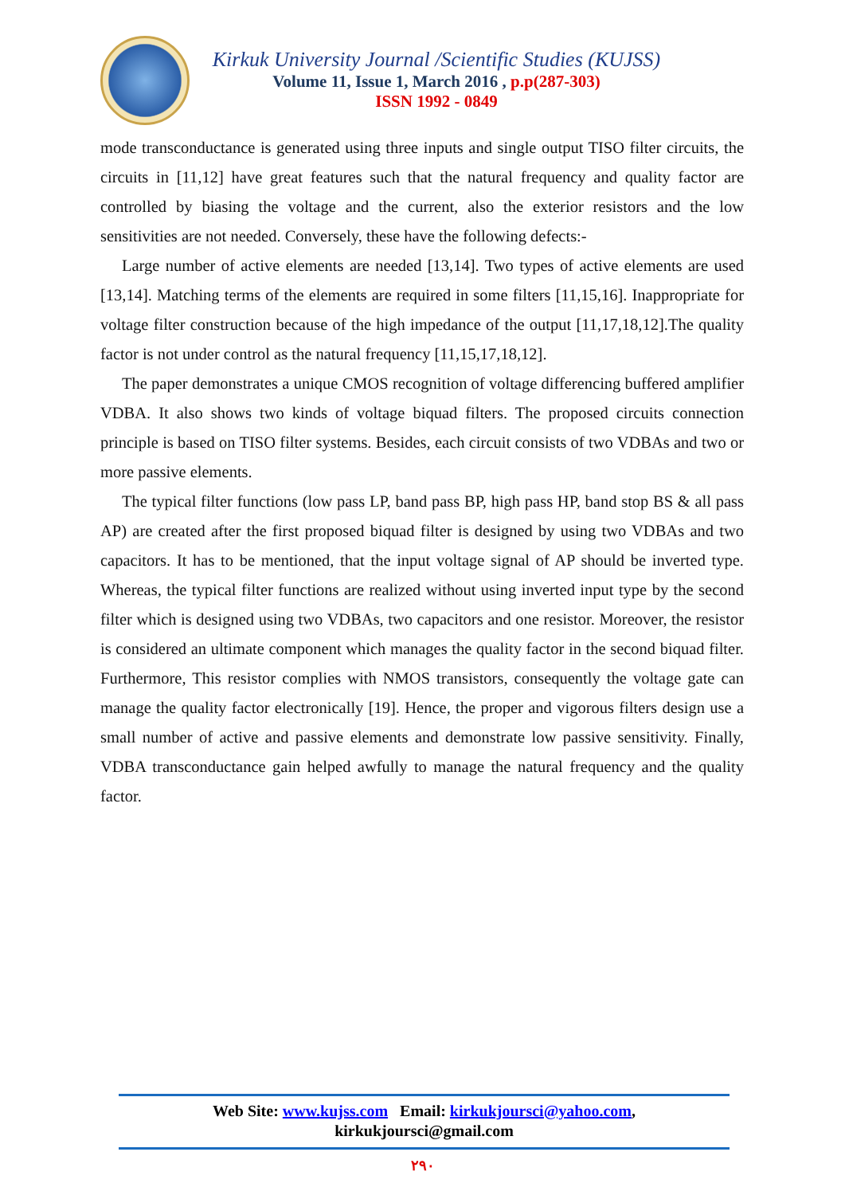Kirkuk University Journal /Scientific Studies (KUJSS)
Volume 11, Issue 1, March 2016 , p.p(287-303)
ISSN 1992 - 0849
mode transconductance is generated using three inputs and single output TISO filter circuits, the circuits in [11,12] have great features such that the natural frequency and quality factor are controlled by biasing the voltage and the current, also the exterior resistors and the low sensitivities are not needed. Conversely, these have the following defects:-
Large number of active elements are needed [13,14]. Two types of active elements are used [13,14]. Matching terms of the elements are required in some filters [11,15,16]. Inappropriate for voltage filter construction because of the high impedance of the output [11,17,18,12].The quality factor is not under control as the natural frequency [11,15,17,18,12].
The paper demonstrates a unique CMOS recognition of voltage differencing buffered amplifier VDBA. It also shows two kinds of voltage biquad filters. The proposed circuits connection principle is based on TISO filter systems. Besides, each circuit consists of two VDBAs and two or more passive elements.
The typical filter functions (low pass LP, band pass BP, high pass HP, band stop BS & all pass AP) are created after the first proposed biquad filter is designed by using two VDBAs and two capacitors. It has to be mentioned, that the input voltage signal of AP should be inverted type. Whereas, the typical filter functions are realized without using inverted input type by the second filter which is designed using two VDBAs, two capacitors and one resistor. Moreover, the resistor is considered an ultimate component which manages the quality factor in the second biquad filter. Furthermore, This resistor complies with NMOS transistors, consequently the voltage gate can manage the quality factor electronically [19]. Hence, the proper and vigorous filters design use a small number of active and passive elements and demonstrate low passive sensitivity. Finally, VDBA transconductance gain helped awfully to manage the natural frequency and the quality factor.
Web Site: www.kujss.com Email: kirkukjoursci@yahoo.com,
kirkukjoursci@gmail.com
٢٩٠